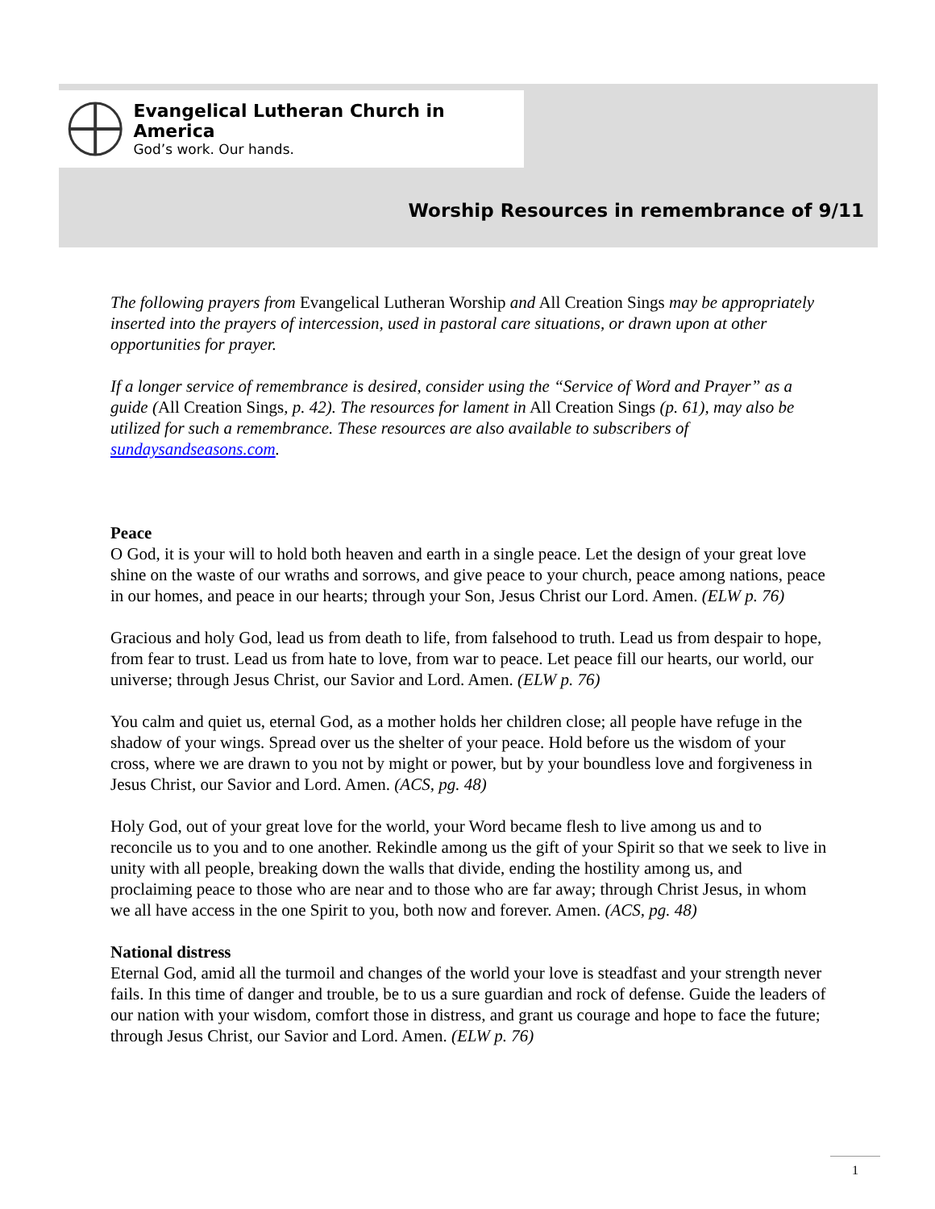Evangelical Lutheran Church in America
God’s work. Our hands.
Worship Resources in remembrance of 9/11
The following prayers from Evangelical Lutheran Worship and All Creation Sings may be appropriately inserted into the prayers of intercession, used in pastoral care situations, or drawn upon at other opportunities for prayer.
If a longer service of remembrance is desired, consider using the “Service of Word and Prayer” as a guide (All Creation Sings, p. 42). The resources for lament in All Creation Sings (p. 61), may also be utilized for such a remembrance. These resources are also available to subscribers of sundaysandseasons.com.
Peace
O God, it is your will to hold both heaven and earth in a single peace. Let the design of your great love shine on the waste of our wraths and sorrows, and give peace to your church, peace among nations, peace in our homes, and peace in our hearts; through your Son, Jesus Christ our Lord. Amen. (ELW p. 76)
Gracious and holy God, lead us from death to life, from falsehood to truth. Lead us from despair to hope, from fear to trust. Lead us from hate to love, from war to peace. Let peace fill our hearts, our world, our universe; through Jesus Christ, our Savior and Lord. Amen. (ELW p. 76)
You calm and quiet us, eternal God, as a mother holds her children close; all people have refuge in the shadow of your wings. Spread over us the shelter of your peace. Hold before us the wisdom of your cross, where we are drawn to you not by might or power, but by your boundless love and forgiveness in Jesus Christ, our Savior and Lord. Amen. (ACS, pg. 48)
Holy God, out of your great love for the world, your Word became flesh to live among us and to reconcile us to you and to one another. Rekindle among us the gift of your Spirit so that we seek to live in unity with all people, breaking down the walls that divide, ending the hostility among us, and proclaiming peace to those who are near and to those who are far away; through Christ Jesus, in whom we all have access in the one Spirit to you, both now and forever. Amen. (ACS, pg. 48)
National distress
Eternal God, amid all the turmoil and changes of the world your love is steadfast and your strength never fails. In this time of danger and trouble, be to us a sure guardian and rock of defense. Guide the leaders of our nation with your wisdom, comfort those in distress, and grant us courage and hope to face the future; through Jesus Christ, our Savior and Lord. Amen. (ELW p. 76)
1